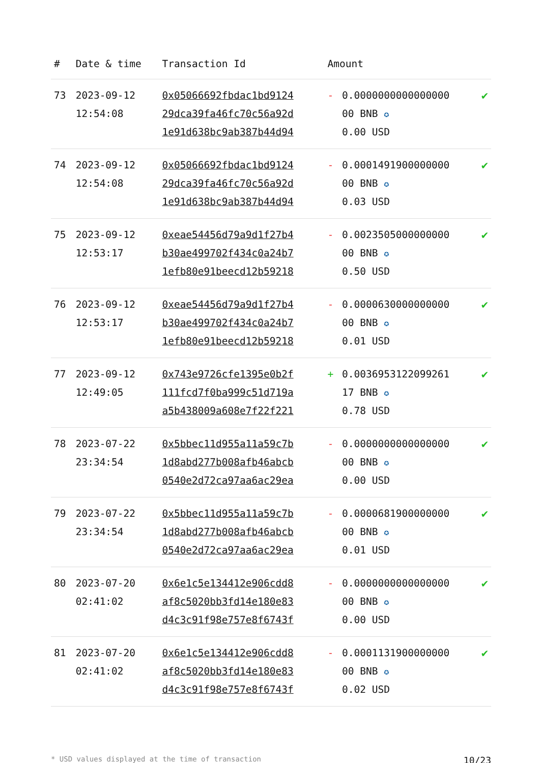| # | Date & time | Transaction Id | Amount | | |
| --- | --- | --- | --- | --- | --- |
| 73 | 2023-09-12 12:54:08 | 0x05066692fbdac1bd9124 29dca39fa46fc70c56a92d 1e91d638bc9ab387b44d94 | - | 0.0000000000000000 00 BNB ✪ 0.00 USD | ✔ |
| 74 | 2023-09-12 12:54:08 | 0x05066692fbdac1bd9124 29dca39fa46fc70c56a92d 1e91d638bc9ab387b44d94 | - | 0.0001491900000000 00 BNB ✪ 0.03 USD | ✔ |
| 75 | 2023-09-12 12:53:17 | 0xeae54456d79a9d1f27b4 b30ae499702f434c0a24b7 1efb80e91beecd12b59218 | - | 0.0023505000000000 00 BNB ✪ 0.50 USD | ✔ |
| 76 | 2023-09-12 12:53:17 | 0xeae54456d79a9d1f27b4 b30ae499702f434c0a24b7 1efb80e91beecd12b59218 | - | 0.0000630000000000 00 BNB ✪ 0.01 USD | ✔ |
| 77 | 2023-09-12 12:49:05 | 0x743e9726cfe1395e0b2f 111fcd7f0ba999c51d719a a5b438009a608e7f22f221 | + | 0.0036953122099261 17 BNB ✪ 0.78 USD | ✔ |
| 78 | 2023-07-22 23:34:54 | 0x5bbec11d955a11a59c7b 1d8abd277b008afb46abcb 0540e2d72ca97aa6ac29ea | - | 0.0000000000000000 00 BNB ✪ 0.00 USD | ✔ |
| 79 | 2023-07-22 23:34:54 | 0x5bbec11d955a11a59c7b 1d8abd277b008afb46abcb 0540e2d72ca97aa6ac29ea | - | 0.0000681900000000 00 BNB ✪ 0.01 USD | ✔ |
| 80 | 2023-07-20 02:41:02 | 0x6e1c5e134412e906cdd8 af8c5020bb3fd14e180e83 d4c3c91f98e757e8f6743f | - | 0.0000000000000000 00 BNB ✪ 0.00 USD | ✔ |
| 81 | 2023-07-20 02:41:02 | 0x6e1c5e134412e906cdd8 af8c5020bb3fd14e180e83 d4c3c91f98e757e8f6743f | - | 0.0001131900000000 00 BNB ✪ 0.02 USD | ✔ |
* USD values displayed at the time of transaction 10/23